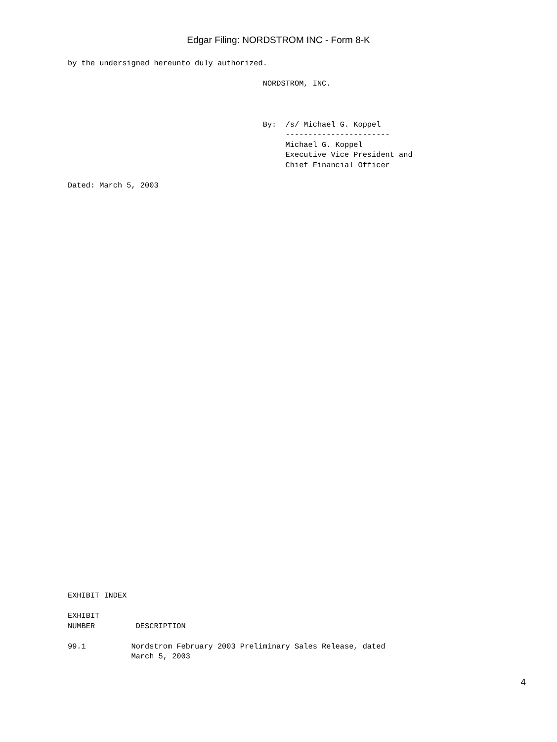Edgar Filing: NORDSTROM INC - Form 8-K
by the undersigned hereunto duly authorized.

                                           NORDSTROM, INC.



                                           By:  /s/ Michael G. Koppel
                                                -----------------------
                                                Michael G. Koppel
                                                Executive Vice President and
                                                Chief Financial Officer

Dated: March 5, 2003
EXHIBIT INDEX

EXHIBIT
NUMBER         DESCRIPTION

99.1          Nordstrom February 2003 Preliminary Sales Release, dated
              March 5, 2003
4